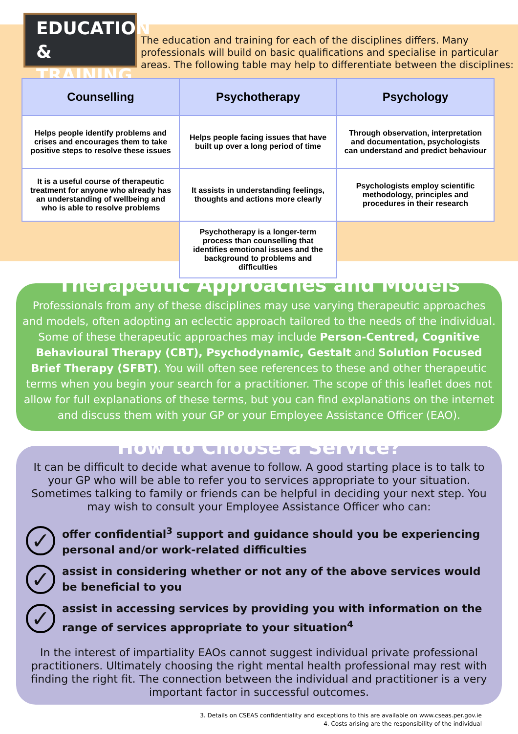EDUCATION
& TRAINING
The education and training for each of the disciplines differs. Many professionals will build on basic qualifications and specialise in particular areas. The following table may help to differentiate between the disciplines:
| Counselling | Psychotherapy | Psychology |
| --- | --- | --- |
| Helps people identify problems and crises and encourages them to take positive steps to resolve these issues | Helps people facing issues that have built up over a long period of time | Through observation, interpretation and documentation, psychologists can understand and predict behaviour |
| It is a useful course of therapeutic treatment for anyone who already has an understanding of wellbeing and who is able to resolve problems | It assists in understanding feelings, thoughts and actions more clearly | Psychologists employ scientific methodology, principles and procedures in their research |
| | Psychotherapy is a longer-term process than counselling that identifies emotional issues and the background to problems and difficulties | |
Therapeutic Approaches and Models
Professionals from any of these disciplines may use varying therapeutic approaches and models, often adopting an eclectic approach tailored to the needs of the individual. Some of these therapeutic approaches may include Person-Centred, Cognitive Behavioural Therapy (CBT), Psychodynamic, Gestalt and Solution Focused Brief Therapy (SFBT). You will often see references to these and other therapeutic terms when you begin your search for a practitioner. The scope of this leaflet does not allow for full explanations of these terms, but you can find explanations on the internet and discuss them with your GP or your Employee Assistance Officer (EAO).
How to Choose a Service?
It can be difficult to decide what avenue to follow. A good starting place is to talk to your GP who will be able to refer you to services appropriate to your situation. Sometimes talking to family or friends can be helpful in deciding your next step. You may wish to consult your Employee Assistance Officer who can:
✓ offer confidential<sup>3</sup> support and guidance should you be experiencing personal and/or work-related difficulties
✓ assist in considering whether or not any of the above services would be beneficial to you
✓ assist in accessing services by providing you with information on the range of services appropriate to your situation<sup>4</sup>
In the interest of impartiality EAOs cannot suggest individual private professional practitioners. Ultimately choosing the right mental health professional may rest with finding the right fit. The connection between the individual and practitioner is a very important factor in successful outcomes.
3. Details on CSEAS confidentiality and exceptions to this are available on www.cseas.per.gov.ie
4. Costs arising are the responsibility of the individual